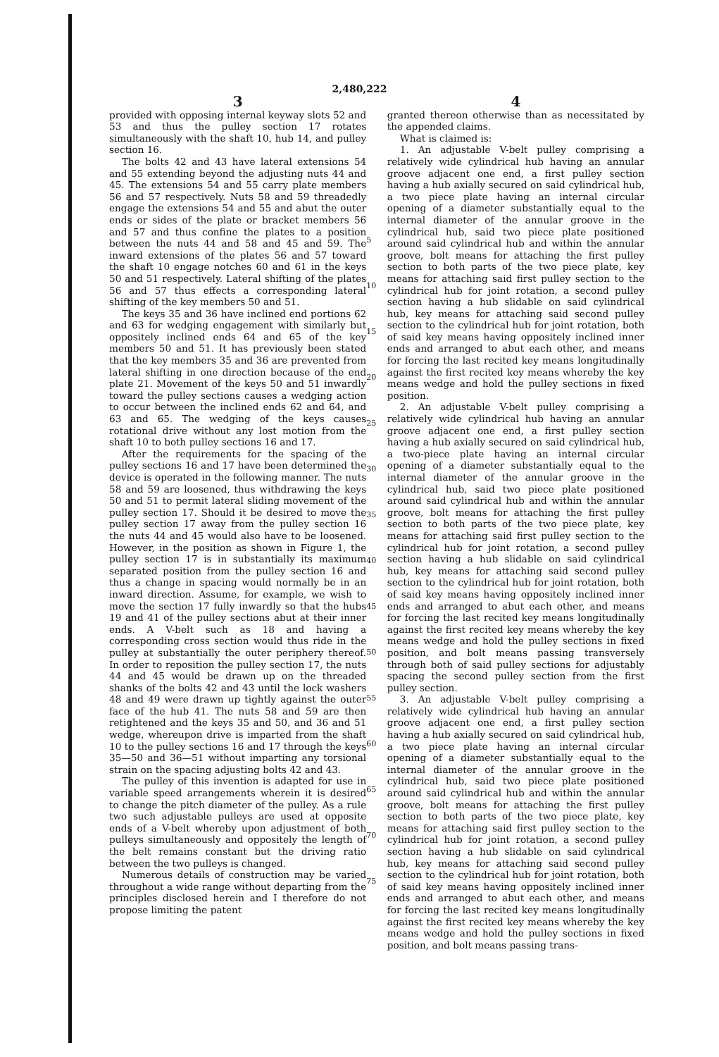2,480,222
3
provided with opposing internal keyway slots 52 and 53 and thus the pulley section 17 rotates simultaneously with the shaft 10, hub 14, and pulley section 16.
The bolts 42 and 43 have lateral extensions 54 and 55 extending beyond the adjusting nuts 44 and 45. The extensions 54 and 55 carry plate members 56 and 57 respectively. Nuts 58 and 59 threadedly engage the extensions 54 and 55 and abut the outer ends or sides of the plate or bracket members 56 and 57 and thus confine the plates to a position between the nuts 44 and 58 and 45 and 59. The inward extensions of the plates 56 and 57 toward the shaft 10 engage notches 60 and 61 in the keys 50 and 51 respectively. Lateral shifting of the plates 56 and 57 thus effects a corresponding lateral shifting of the key members 50 and 51.
The keys 35 and 36 have inclined end portions 62 and 63 for wedging engagement with similarly but oppositely inclined ends 64 and 65 of the key members 50 and 51. It has previously been stated that the key members 35 and 36 are prevented from lateral shifting in one direction because of the end plate 21. Movement of the keys 50 and 51 inwardly toward the pulley sections causes a wedging action to occur between the inclined ends 62 and 64, and 63 and 65. The wedging of the keys causes rotational drive without any lost motion from the shaft 10 to both pulley sections 16 and 17.
After the requirements for the spacing of the pulley sections 16 and 17 have been determined the device is operated in the following manner. The nuts 58 and 59 are loosened, thus withdrawing the keys 50 and 51 to permit lateral sliding movement of the pulley section 17. Should it be desired to move the pulley section 17 away from the pulley section 16 the nuts 44 and 45 would also have to be loosened. However, in the position as shown in Figure 1, the pulley section 17 is in substantially its maximum separated position from the pulley section 16 and thus a change in spacing would normally be in an inward direction. Assume, for example, we wish to move the section 17 fully inwardly so that the hubs 19 and 41 of the pulley sections abut at their inner ends. A V-belt such as 18 and having a corresponding cross section would thus ride in the pulley at substantially the outer periphery thereof. In order to reposition the pulley section 17, the nuts 44 and 45 would be drawn up on the threaded shanks of the bolts 42 and 43 until the lock washers 48 and 49 were drawn up tightly against the outer face of the hub 41. The nuts 58 and 59 are then retightened and the keys 35 and 50, and 36 and 51 wedge, whereupon drive is imparted from the shaft 10 to the pulley sections 16 and 17 through the keys 35—50 and 36—51 without imparting any torsional strain on the spacing adjusting bolts 42 and 43.
The pulley of this invention is adapted for use in variable speed arrangements wherein it is desired to change the pitch diameter of the pulley. As a rule two such adjustable pulleys are used at opposite ends of a V-belt whereby upon adjustment of both pulleys simultaneously and oppositely the length of the belt remains constant but the driving ratio between the two pulleys is changed.
Numerous details of construction may be varied throughout a wide range without departing from the principles disclosed herein and I therefore do not propose limiting the patent
5
10
15
20
25
30
35
40
45
50
55
60
65
70
75
4
granted thereon otherwise than as necessitated by the appended claims.
What is claimed is:
1. An adjustable V-belt pulley comprising a relatively wide cylindrical hub having an annular groove adjacent one end, a first pulley section having a hub axially secured on said cylindrical hub, a two piece plate having an internal circular opening of a diameter substantially equal to the internal diameter of the annular groove in the cylindrical hub, said two piece plate positioned around said cylindrical hub and within the annular groove, bolt means for attaching the first pulley section to both parts of the two piece plate, key means for attaching said first pulley section to the cylindrical hub for joint rotation, a second pulley section having a hub slidable on said cylindrical hub, key means for attaching said second pulley section to the cylindrical hub for joint rotation, both of said key means having oppositely inclined inner ends and arranged to abut each other, and means for forcing the last recited key means longitudinally against the first recited key means whereby the key means wedge and hold the pulley sections in fixed position.
2. An adjustable V-belt pulley comprising a relatively wide cylindrical hub having an annular groove adjacent one end, a first pulley section having a hub axially secured on said cylindrical hub, a two-piece plate having an internal circular opening of a diameter substantially equal to the internal diameter of the annular groove in the cylindrical hub, said two piece plate positioned around said cylindrical hub and within the annular groove, bolt means for attaching the first pulley section to both parts of the two piece plate, key means for attaching said first pulley section to the cylindrical hub for joint rotation, a second pulley section having a hub slidable on said cylindrical hub, key means for attaching said second pulley section to the cylindrical hub for joint rotation, both of said key means having oppositely inclined inner ends and arranged to abut each other, and means for forcing the last recited key means longitudinally against the first recited key means whereby the key means wedge and hold the pulley sections in fixed position, and bolt means passing transversely through both of said pulley sections for adjustably spacing the second pulley section from the first pulley section.
3. An adjustable V-belt pulley comprising a relatively wide cylindrical hub having an annular groove adjacent one end, a first pulley section having a hub axially secured on said cylindrical hub, a two piece plate having an internal circular opening of a diameter substantially equal to the internal diameter of the annular groove in the cylindrical hub, said two piece plate positioned around said cylindrical hub and within the annular groove, bolt means for attaching the first pulley section to both parts of the two piece plate, key means for attaching said first pulley section to the cylindrical hub for joint rotation, a second pulley section having a hub slidable on said cylindrical hub, key means for attaching said second pulley section to the cylindrical hub for joint rotation, both of said key means having oppositely inclined inner ends and arranged to abut each other, and means for forcing the last recited key means longitudinally against the first recited key means whereby the key means wedge and hold the pulley sections in fixed position, and bolt means passing trans-